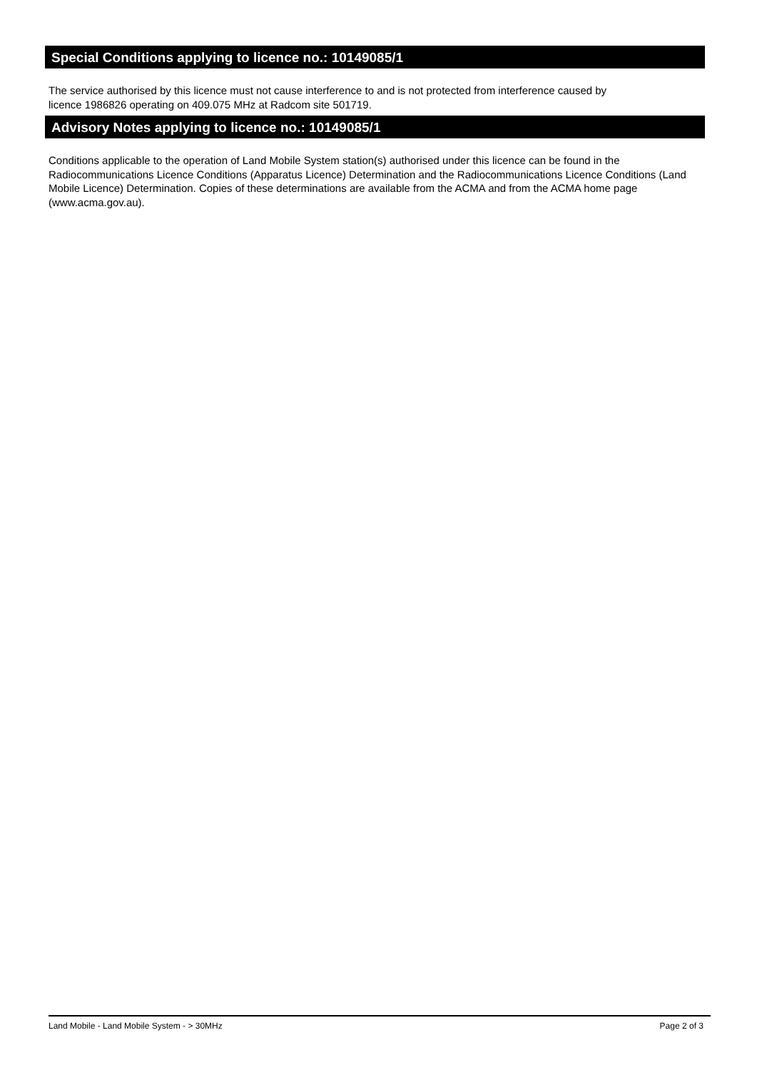Special Conditions applying to licence no.: 10149085/1
The service authorised by this licence must not cause interference to and is not protected from interference caused by
licence 1986826 operating on 409.075 MHz at Radcom site 501719.
Advisory Notes applying to licence no.: 10149085/1
Conditions applicable to the operation of Land Mobile System station(s) authorised under this licence can be found in the Radiocommunications Licence Conditions (Apparatus Licence) Determination and the Radiocommunications Licence Conditions (Land Mobile Licence) Determination. Copies of these determinations are available from the ACMA and from the ACMA home page (www.acma.gov.au).
Land Mobile - Land Mobile System - > 30MHz Page 2 of 3